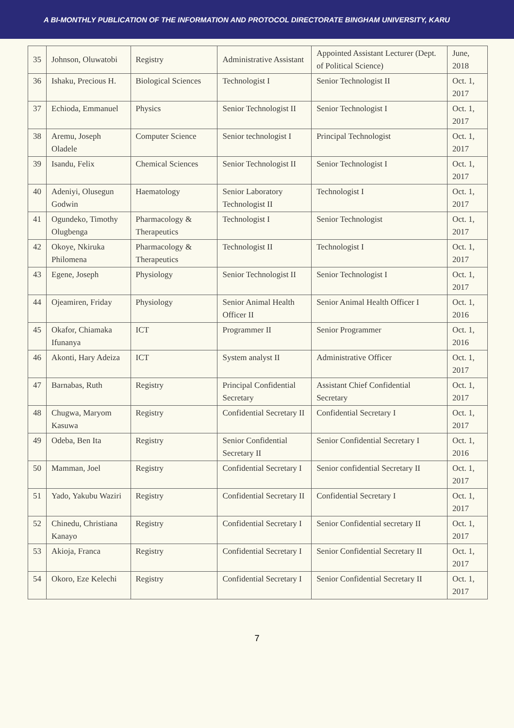A BI-MONTHLY PUBLICATION OF THE INFORMATION AND PROTOCOL DIRECTORATE BINGHAM UNIVERSITY, KARU
| 35 | Johnson, Oluwatobi | Registry | Administrative Assistant | Appointed Assistant Lecturer (Dept. of Political Science) | June, 2018 |
| 36 | Ishaku, Precious H. | Biological Sciences | Technologist I | Senior Technologist II | Oct. 1, 2017 |
| 37 | Echioda, Emmanuel | Physics | Senior Technologist II | Senior Technologist I | Oct. 1, 2017 |
| 38 | Aremu, Joseph Oladele | Computer Science | Senior technologist I | Principal Technologist | Oct. 1, 2017 |
| 39 | Isandu, Felix | Chemical Sciences | Senior Technologist II | Senior Technologist I | Oct. 1, 2017 |
| 40 | Adeniyi, Olusegun Godwin | Haematology | Senior Laboratory Technologist II | Technologist I | Oct. 1, 2017 |
| 41 | Ogundeko, Timothy Olugbenga | Pharmacology & Therapeutics | Technologist I | Senior Technologist | Oct. 1, 2017 |
| 42 | Okoye, Nkiruka Philomena | Pharmacology & Therapeutics | Technologist II | Technologist I | Oct. 1, 2017 |
| 43 | Egene, Joseph | Physiology | Senior Technologist II | Senior Technologist I | Oct. 1, 2017 |
| 44 | Ojeamiren, Friday | Physiology | Senior Animal Health Officer II | Senior Animal Health Officer I | Oct. 1, 2016 |
| 45 | Okafor, Chiamaka Ifunanya | ICT | Programmer II | Senior Programmer | Oct. 1, 2016 |
| 46 | Akonti, Hary Adeiza | ICT | System analyst II | Administrative Officer | Oct. 1, 2017 |
| 47 | Barnabas, Ruth | Registry | Principal Confidential Secretary | Assistant Chief Confidential Secretary | Oct. 1, 2017 |
| 48 | Chugwa, Maryom Kasuwa | Registry | Confidential Secretary II | Confidential Secretary I | Oct. 1, 2017 |
| 49 | Odeba, Ben Ita | Registry | Senior Confidential Secretary II | Senior Confidential Secretary I | Oct. 1, 2016 |
| 50 | Mamman, Joel | Registry | Confidential Secretary I | Senior confidential Secretary II | Oct. 1, 2017 |
| 51 | Yado, Yakubu Waziri | Registry | Confidential Secretary II | Confidential Secretary I | Oct. 1, 2017 |
| 52 | Chinedu, Christiana Kanayo | Registry | Confidential Secretary I | Senior Confidential secretary II | Oct. 1, 2017 |
| 53 | Akioja, Franca | Registry | Confidential Secretary I | Senior Confidential Secretary II | Oct. 1, 2017 |
| 54 | Okoro, Eze Kelechi | Registry | Confidential Secretary I | Senior Confidential Secretary II | Oct. 1, 2017 |
7